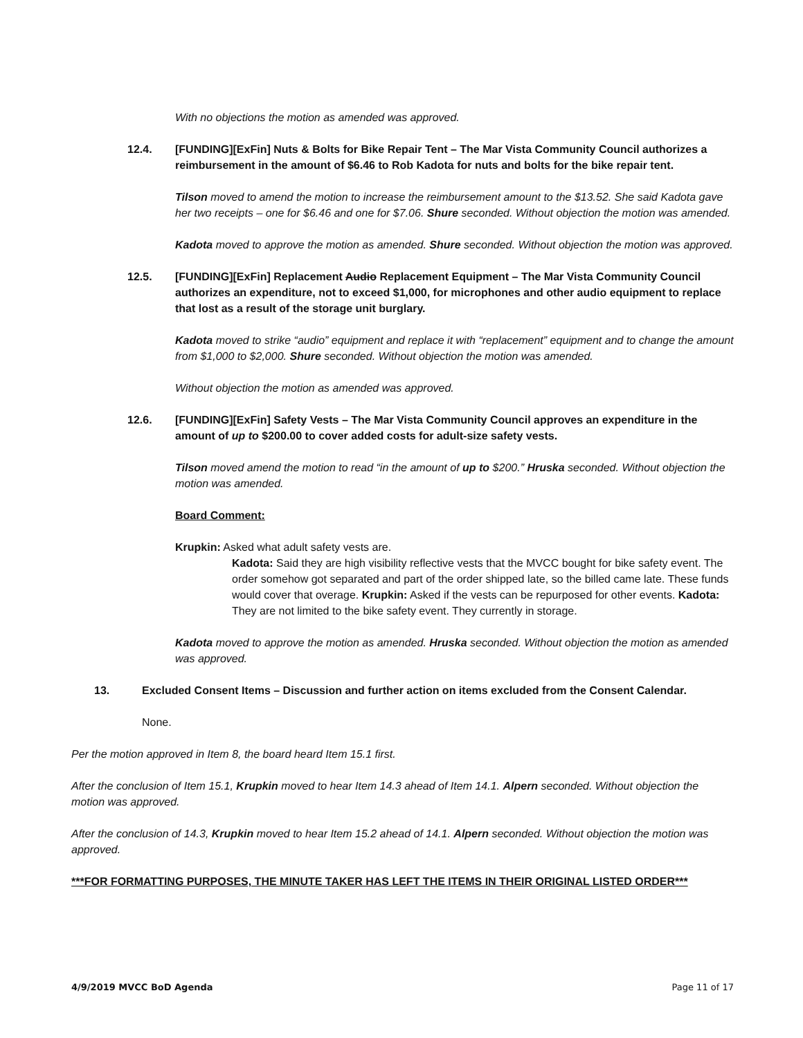With no objections the motion as amended was approved.
12.4. [FUNDING][ExFin] Nuts & Bolts for Bike Repair Tent – The Mar Vista Community Council authorizes a reimbursement in the amount of $6.46 to Rob Kadota for nuts and bolts for the bike repair tent.
Tilson moved to amend the motion to increase the reimbursement amount to the $13.52. She said Kadota gave her two receipts – one for $6.46 and one for $7.06. Shure seconded. Without objection the motion was amended.
Kadota moved to approve the motion as amended. Shure seconded. Without objection the motion was approved.
12.5. [FUNDING][ExFin] Replacement Audio Replacement Equipment – The Mar Vista Community Council authorizes an expenditure, not to exceed $1,000, for microphones and other audio equipment to replace that lost as a result of the storage unit burglary.
Kadota moved to strike “audio” equipment and replace it with “replacement” equipment and to change the amount from $1,000 to $2,000. Shure seconded. Without objection the motion was amended.
Without objection the motion as amended was approved.
12.6. [FUNDING][ExFin] Safety Vests – The Mar Vista Community Council approves an expenditure in the amount of up to $200.00 to cover added costs for adult-size safety vests.
Tilson moved amend the motion to read “in the amount of up to $200.” Hruska seconded. Without objection the motion was amended.
Board Comment:
Krupkin: Asked what adult safety vests are.
Kadota: Said they are high visibility reflective vests that the MVCC bought for bike safety event. The order somehow got separated and part of the order shipped late, so the billed came late. These funds would cover that overage. Krupkin: Asked if the vests can be repurposed for other events. Kadota: They are not limited to the bike safety event. They currently in storage.
Kadota moved to approve the motion as amended. Hruska seconded. Without objection the motion as amended was approved.
13. Excluded Consent Items – Discussion and further action on items excluded from the Consent Calendar.
None.
Per the motion approved in Item 8, the board heard Item 15.1 first.
After the conclusion of Item 15.1, Krupkin moved to hear Item 14.3 ahead of Item 14.1. Alpern seconded. Without objection the motion was approved.
After the conclusion of 14.3, Krupkin moved to hear Item 15.2 ahead of 14.1. Alpern seconded. Without objection the motion was approved.
***FOR FORMATTING PURPOSES, THE MINUTE TAKER HAS LEFT THE ITEMS IN THEIR ORIGINAL LISTED ORDER***
4/9/2019 MVCC BoD Agenda Page 11 of 17